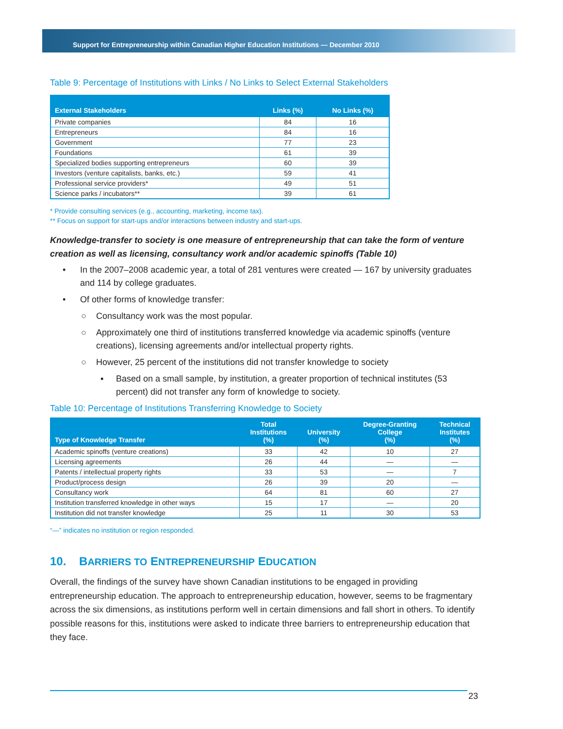Support for Entrepreneurship within Canadian Higher Education Institutions — December 2010
Table 9: Percentage of Institutions with Links / No Links to Select External Stakeholders
| External Stakeholders | Links (%) | No Links (%) |
| --- | --- | --- |
| Private companies | 84 | 16 |
| Entrepreneurs | 84 | 16 |
| Government | 77 | 23 |
| Foundations | 61 | 39 |
| Specialized bodies supporting entrepreneurs | 60 | 39 |
| Investors (venture capitalists, banks, etc.) | 59 | 41 |
| Professional service providers* | 49 | 51 |
| Science parks / incubators** | 39 | 61 |
* Provide consulting services (e.g., accounting, marketing, income tax).
** Focus on support for start-ups and/or interactions between industry and start-ups.
Knowledge-transfer to society is one measure of entrepreneurship that can take the form of venture creation as well as licensing, consultancy work and/or academic spinoffs (Table 10)
• In the 2007–2008 academic year, a total of 281 ventures were created — 167 by university graduates and 114 by college graduates.
• Of other forms of knowledge transfer:
○ Consultancy work was the most popular.
○ Approximately one third of institutions transferred knowledge via academic spinoffs (venture creations), licensing agreements and/or intellectual property rights.
○ However, 25 percent of the institutions did not transfer knowledge to society
▪ Based on a small sample, by institution, a greater proportion of technical institutes (53 percent) did not transfer any form of knowledge to society.
Table 10: Percentage of Institutions Transferring Knowledge to Society
| Type of Knowledge Transfer | Total Institutions (%) | University (%) | Degree-Granting College (%) | Technical Institutes (%) |
| --- | --- | --- | --- | --- |
| Academic spinoffs (venture creations) | 33 | 42 | 10 | 27 |
| Licensing agreements | 26 | 44 | — | — |
| Patents / intellectual property rights | 33 | 53 | — | 7 |
| Product/process design | 26 | 39 | 20 | — |
| Consultancy work | 64 | 81 | 60 | 27 |
| Institution transferred knowledge in other ways | 15 | 17 | — | 20 |
| Institution did not transfer knowledge | 25 | 11 | 30 | 53 |
“—” indicates no institution or region responded.
10. BARRIERS TO ENTREPRENEURSHIP EDUCATION
Overall, the findings of the survey have shown Canadian institutions to be engaged in providing entrepreneurship education. The approach to entrepreneurship education, however, seems to be fragmentary across the six dimensions, as institutions perform well in certain dimensions and fall short in others. To identify possible reasons for this, institutions were asked to indicate three barriers to entrepreneurship education that they face.
23